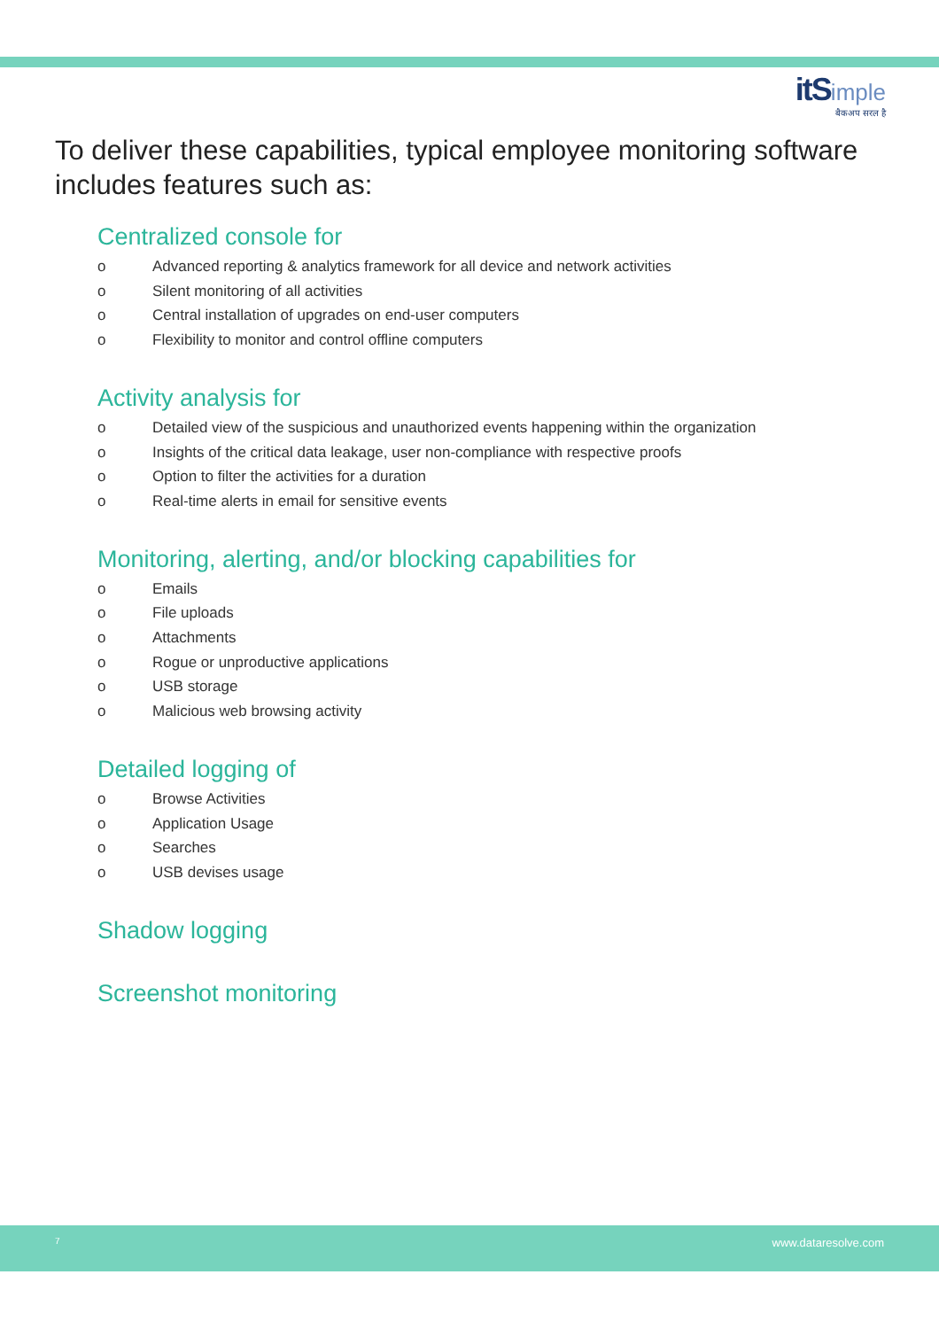itS imple
बैकअप सरल है
To deliver these capabilities, typical employee monitoring software includes features such as:
Centralized console for
o Advanced reporting & analytics framework for all device and network activities
o Silent monitoring of all activities
o Central installation of upgrades on end-user computers
o Flexibility to monitor and control offline computers
Activity analysis for
o Detailed view of the suspicious and unauthorized events happening within the organization
o Insights of the critical data leakage, user non-compliance with respective proofs
o Option to filter the activities for a duration
o Real-time alerts in email for sensitive events
Monitoring, alerting, and/or blocking capabilities for
o Emails
o File uploads
o Attachments
o Rogue or unproductive applications
o USB storage
o Malicious web browsing activity
Detailed logging of
o Browse Activities
o Application Usage
o Searches
o USB devises usage
Shadow logging
Screenshot monitoring
7 www.dataresolve.com